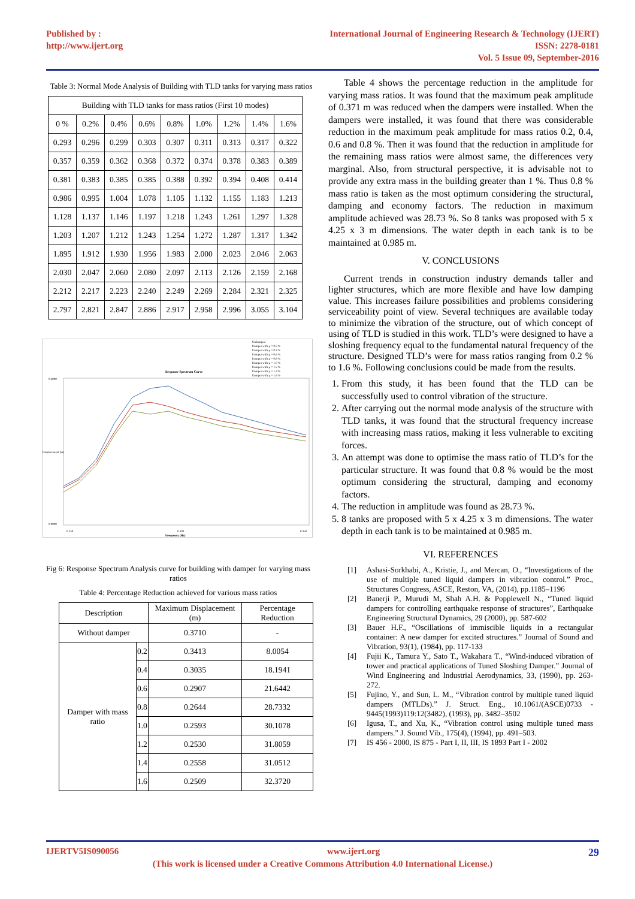Published by :
http://www.ijert.org
International Journal of Engineering Research & Technology (IJERT)
ISSN: 2278-0181
Vol. 5 Issue 09, September-2016
Table 3: Normal Mode Analysis of Building with TLD tanks for varying mass ratios
| Building with TLD tanks for mass ratios (First 10 modes) | | | | | | | | |
| 0 % | 0.2% | 0.4% | 0.6% | 0.8% | 1.0% | 1.2% | 1.4% | 1.6% |
| 0.293 | 0.296 | 0.299 | 0.303 | 0.307 | 0.311 | 0.313 | 0.317 | 0.322 |
| 0.357 | 0.359 | 0.362 | 0.368 | 0.372 | 0.374 | 0.378 | 0.383 | 0.389 |
| 0.381 | 0.383 | 0.385 | 0.385 | 0.388 | 0.392 | 0.394 | 0.408 | 0.414 |
| 0.986 | 0.995 | 1.004 | 1.078 | 1.105 | 1.132 | 1.155 | 1.183 | 1.213 |
| 1.128 | 1.137 | 1.146 | 1.197 | 1.218 | 1.243 | 1.261 | 1.297 | 1.328 |
| 1.203 | 1.207 | 1.212 | 1.243 | 1.254 | 1.272 | 1.287 | 1.317 | 1.342 |
| 1.895 | 1.912 | 1.930 | 1.956 | 1.983 | 2.000 | 2.023 | 2.046 | 2.063 |
| 2.030 | 2.047 | 2.060 | 2.080 | 2.097 | 2.113 | 2.126 | 2.159 | 2.168 |
| 2.212 | 2.217 | 2.223 | 2.240 | 2.249 | 2.269 | 2.284 | 2.321 | 2.325 |
| 2.797 | 2.821 | 2.847 | 2.886 | 2.917 | 2.958 | 2.996 | 3.055 | 3.104 |
Undamped
Damper with μ = 0.2 %
Damper with μ = 0.4 %
Damper with μ = 0.6 %
Damper with μ = 0.8 %
Damper with μ = 1.0 %
Damper with μ = 1.2 %
Damper with μ = 1.4 %
Damper with μ = 1.6 %
Response Spectrum Curve
0.4000
0.0000
Displacement (m)
0.250
0.300
0.350
Frequency (Hz)
Fig 6: Response Spectrum Analysis curve for building with damper for varying mass ratios
Table 4: Percentage Reduction achieved for various mass ratios
| Description | | Maximum Displacement (m) | Percentage Reduction |
| Without damper | | 0.3710 | - |
| Damper with mass ratio | 0.2 | 0.3413 | 8.0054 |
| | 0.4 | 0.3035 | 18.1941 |
| | 0.6 | 0.2907 | 21.6442 |
| | 0.8 | 0.2644 | 28.7332 |
| | 1.0 | 0.2593 | 30.1078 |
| | 1.2 | 0.2530 | 31.8059 |
| | 1.4 | 0.2558 | 31.0512 |
| | 1.6 | 0.2509 | 32.3720 |
Table 4 shows the percentage reduction in the amplitude for varying mass ratios. It was found that the maximum peak amplitude of 0.371 m was reduced when the dampers were installed. When the dampers were installed, it was found that there was considerable reduction in the maximum peak amplitude for mass ratios 0.2, 0.4, 0.6 and 0.8 %. Then it was found that the reduction in amplitude for the remaining mass ratios were almost same, the differences very marginal. Also, from structural perspective, it is advisable not to provide any extra mass in the building greater than 1 %. Thus 0.8 % mass ratio is taken as the most optimum considering the structural, damping and economy factors. The reduction in maximum amplitude achieved was 28.73 %. So 8 tanks was proposed with 5 x 4.25 x 3 m dimensions. The water depth in each tank is to be maintained at 0.985 m.
V. CONCLUSIONS
Current trends in construction industry demands taller and lighter structures, which are more flexible and have low damping value. This increases failure possibilities and problems considering serviceability point of view. Several techniques are available today to minimize the vibration of the structure, out of which concept of using of TLD is studied in this work. TLD’s were designed to have a sloshing frequency equal to the fundamental natural frequency of the structure. Designed TLD’s were for mass ratios ranging from 0.2 % to 1.6 %. Following conclusions could be made from the results.
1. From this study, it has been found that the TLD can be successfully used to control vibration of the structure.
2. After carrying out the normal mode analysis of the structure with TLD tanks, it was found that the structural frequency increase with increasing mass ratios, making it less vulnerable to exciting forces.
3. An attempt was done to optimise the mass ratio of TLD’s for the particular structure. It was found that 0.8 % would be the most optimum considering the structural, damping and economy factors.
4. The reduction in amplitude was found as 28.73 %.
5. 8 tanks are proposed with 5 x 4.25 x 3 m dimensions. The water depth in each tank is to be maintained at 0.985 m.
VI. REFERENCES
[1] Ashasi-Sorkhabi, A., Kristie, J., and Mercan, O., “Investigations of the use of multiple tuned liquid dampers in vibration control.” Proc., Structures Congress, ASCE, Reston, VA, (2014), pp.1185–1196
[2] Banerji P., Murudi M, Shah A.H. & Popplewell N., “Tuned liquid dampers for controlling earthquake response of structures”, Earthquake Engineering Structural Dynamics, 29 (2000), pp. 587-602
[3] Bauer H.F., “Oscillations of immiscible liquids in a rectangular container: A new damper for excited structures.” Journal of Sound and Vibration, 93(1), (1984), pp. 117-133
[4] Fujii K., Tamura Y., Sato T., Wakahara T., “Wind-induced vibration of tower and practical applications of Tuned Sloshing Damper.” Journal of Wind Engineering and Industrial Aerodynamics, 33, (1990), pp. 263-272.
[5] Fujino, Y., and Sun, L. M., “Vibration control by multiple tuned liquid dampers (MTLDs).” J. Struct. Eng., 10.1061/(ASCE)0733 - 9445(1993)119:12(3482), (1993), pp. 3482–3502
[6] Igusa, T., and Xu, K., “Vibration control using multiple tuned mass dampers.” J. Sound Vib., 175(4), (1994), pp. 491–503.
[7] IS 456 - 2000, IS 875 - Part I, II, III, IS 1893 Part I - 2002
IJERTV5IS090056 www.ijert.org 29
(This work is licensed under a Creative Commons Attribution 4.0 International License.)